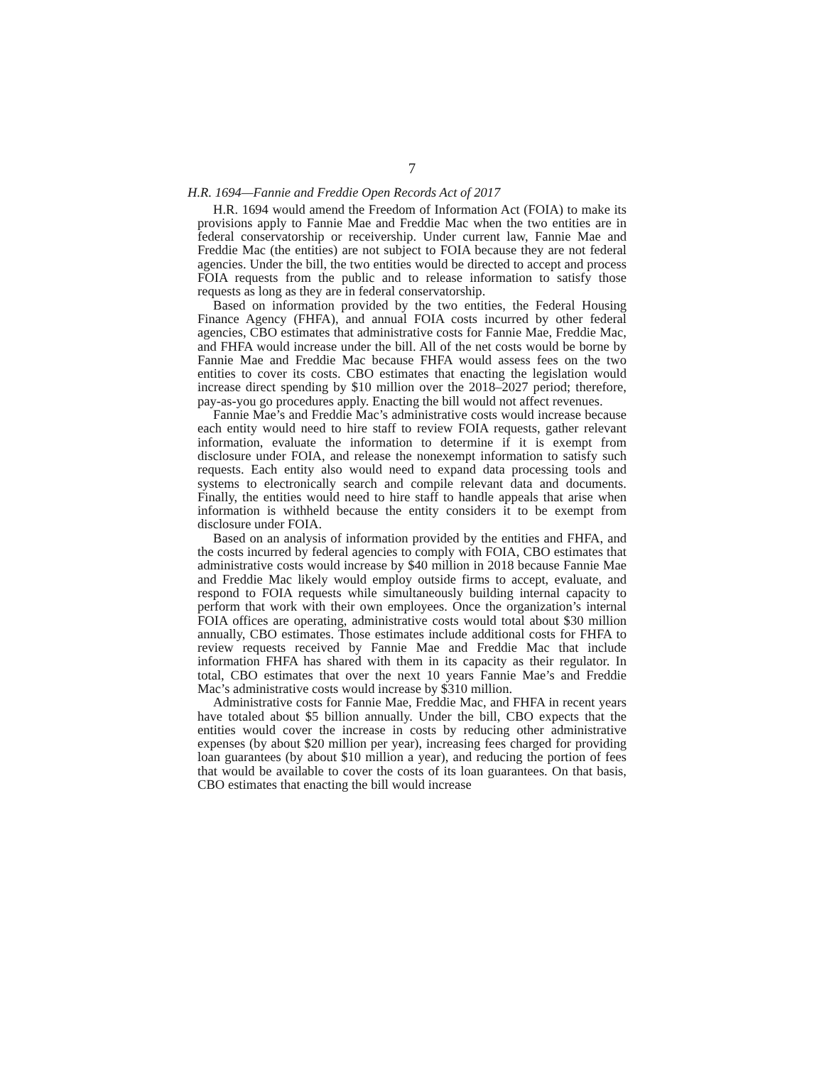7
H.R. 1694—Fannie and Freddie Open Records Act of 2017
H.R. 1694 would amend the Freedom of Information Act (FOIA) to make its provisions apply to Fannie Mae and Freddie Mac when the two entities are in federal conservatorship or receivership. Under current law, Fannie Mae and Freddie Mac (the entities) are not subject to FOIA because they are not federal agencies. Under the bill, the two entities would be directed to accept and process FOIA requests from the public and to release information to satisfy those requests as long as they are in federal conservatorship.
Based on information provided by the two entities, the Federal Housing Finance Agency (FHFA), and annual FOIA costs incurred by other federal agencies, CBO estimates that administrative costs for Fannie Mae, Freddie Mac, and FHFA would increase under the bill. All of the net costs would be borne by Fannie Mae and Freddie Mac because FHFA would assess fees on the two entities to cover its costs. CBO estimates that enacting the legislation would increase direct spending by $10 million over the 2018–2027 period; therefore, pay-as-you go procedures apply. Enacting the bill would not affect revenues.
Fannie Mae’s and Freddie Mac’s administrative costs would increase because each entity would need to hire staff to review FOIA requests, gather relevant information, evaluate the information to determine if it is exempt from disclosure under FOIA, and release the nonexempt information to satisfy such requests. Each entity also would need to expand data processing tools and systems to electronically search and compile relevant data and documents. Finally, the entities would need to hire staff to handle appeals that arise when information is withheld because the entity considers it to be exempt from disclosure under FOIA.
Based on an analysis of information provided by the entities and FHFA, and the costs incurred by federal agencies to comply with FOIA, CBO estimates that administrative costs would increase by $40 million in 2018 because Fannie Mae and Freddie Mac likely would employ outside firms to accept, evaluate, and respond to FOIA requests while simultaneously building internal capacity to perform that work with their own employees. Once the organization’s internal FOIA offices are operating, administrative costs would total about $30 million annually, CBO estimates. Those estimates include additional costs for FHFA to review requests received by Fannie Mae and Freddie Mac that include information FHFA has shared with them in its capacity as their regulator. In total, CBO estimates that over the next 10 years Fannie Mae’s and Freddie Mac’s administrative costs would increase by $310 million.
Administrative costs for Fannie Mae, Freddie Mac, and FHFA in recent years have totaled about $5 billion annually. Under the bill, CBO expects that the entities would cover the increase in costs by reducing other administrative expenses (by about $20 million per year), increasing fees charged for providing loan guarantees (by about $10 million a year), and reducing the portion of fees that would be available to cover the costs of its loan guarantees. On that basis, CBO estimates that enacting the bill would increase